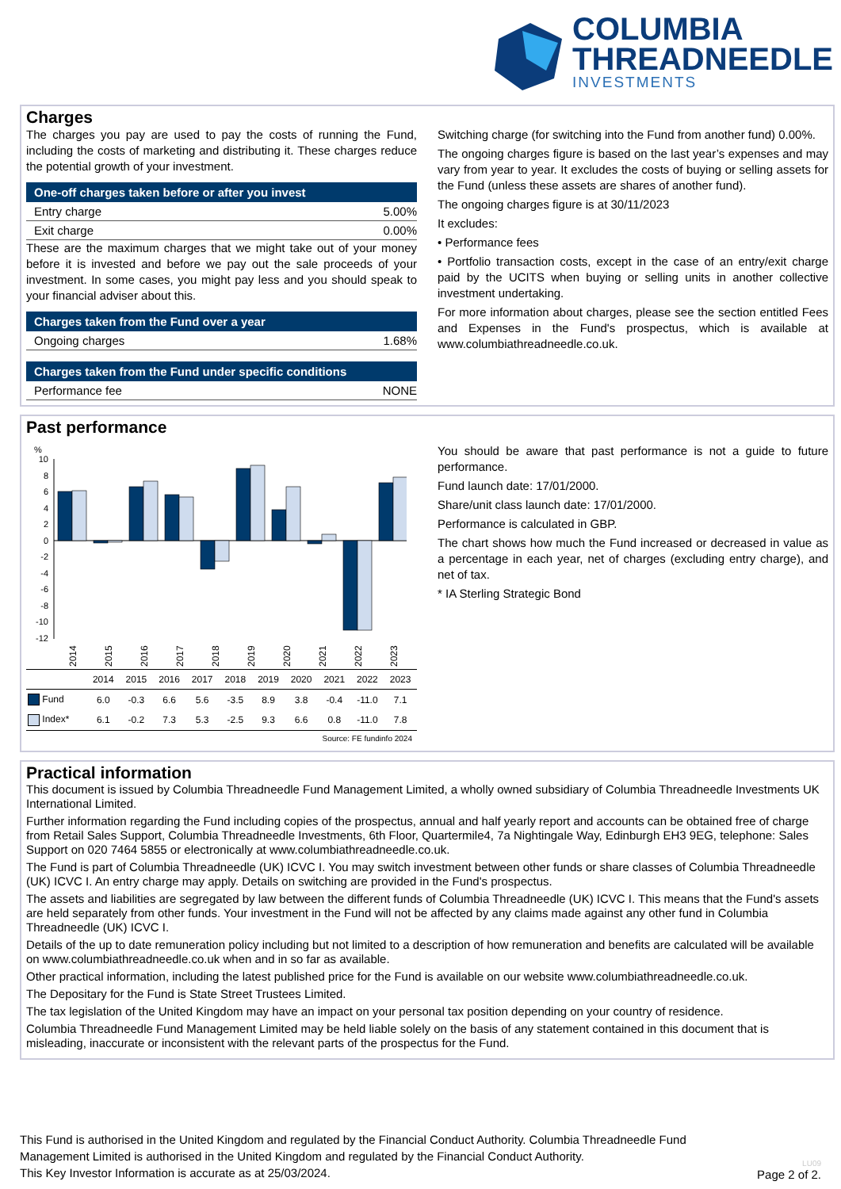COLUMBIA
THREADNEEDLE
INVESTMENTS
Charges
The charges you pay are used to pay the costs of running the Fund, including the costs of marketing and distributing it. These charges reduce the potential growth of your investment.
One-off charges taken before or after you invest
| Entry charge | 5.00% |
| Exit charge | 0.00% |
These are the maximum charges that we might take out of your money before it is invested and before we pay out the sale proceeds of your investment. In some cases, you might pay less and you should speak to your financial adviser about this.
Charges taken from the Fund over a year
| Ongoing charges | 1.68% |
Charges taken from the Fund under specific conditions
| Performance fee | NONE |
Switching charge (for switching into the Fund from another fund) 0.00%.
The ongoing charges figure is based on the last year’s expenses and may vary from year to year. It excludes the costs of buying or selling assets for the Fund (unless these assets are shares of another fund).
The ongoing charges figure is at 30/11/2023
It excludes:
• Performance fees
• Portfolio transaction costs, except in the case of an entry/exit charge paid by the UCITS when buying or selling units in another collective investment undertaking.
For more information about charges, please see the section entitled Fees and Expenses in the Fund's prospectus, which is available at www.columbiathreadneedle.co.uk.
Past performance
%
10
8
6
4
2
0
-2
-4
-6
-8
-10
-12
2014
2015
2016
2017
2018
2019
2020
2021
2022
2023
| | 2014 | 2015 | 2016 | 2017 | 2018 | 2019 | 2020 | 2021 | 2022 | 2023 |
| --- | --- | --- | --- | --- | --- | --- | --- | --- | --- | --- |
| Fund | 6.0 | -0.3 | 6.6 | 5.6 | -3.5 | 8.9 | 3.8 | -0.4 | -11.0 | 7.1 |
| Index* | 6.1 | -0.2 | 7.3 | 5.3 | -2.5 | 9.3 | 6.6 | 0.8 | -11.0 | 7.8 |
Source: FE fundinfo 2024
You should be aware that past performance is not a guide to future performance.
Fund launch date: 17/01/2000.
Share/unit class launch date: 17/01/2000.
Performance is calculated in GBP.
The chart shows how much the Fund increased or decreased in value as a percentage in each year, net of charges (excluding entry charge), and net of tax.
* IA Sterling Strategic Bond
Practical information
This document is issued by Columbia Threadneedle Fund Management Limited, a wholly owned subsidiary of Columbia Threadneedle Investments UK International Limited.
Further information regarding the Fund including copies of the prospectus, annual and half yearly report and accounts can be obtained free of charge from Retail Sales Support, Columbia Threadneedle Investments, 6th Floor, Quartermile4, 7a Nightingale Way, Edinburgh EH3 9EG, telephone: Sales Support on 020 7464 5855 or electronically at www.columbiathreadneedle.co.uk.
The Fund is part of Columbia Threadneedle (UK) ICVC I. You may switch investment between other funds or share classes of Columbia Threadneedle (UK) ICVC I. An entry charge may apply. Details on switching are provided in the Fund's prospectus.
The assets and liabilities are segregated by law between the different funds of Columbia Threadneedle (UK) ICVC I. This means that the Fund's assets are held separately from other funds. Your investment in the Fund will not be affected by any claims made against any other fund in Columbia Threadneedle (UK) ICVC I.
Details of the up to date remuneration policy including but not limited to a description of how remuneration and benefits are calculated will be available on www.columbiathreadneedle.co.uk when and in so far as available.
Other practical information, including the latest published price for the Fund is available on our website www.columbiathreadneedle.co.uk.
The Depositary for the Fund is State Street Trustees Limited.
The tax legislation of the United Kingdom may have an impact on your personal tax position depending on your country of residence.
Columbia Threadneedle Fund Management Limited may be held liable solely on the basis of any statement contained in this document that is misleading, inaccurate or inconsistent with the relevant parts of the prospectus for the Fund.
This Fund is authorised in the United Kingdom and regulated by the Financial Conduct Authority. Columbia Threadneedle Fund Management Limited is authorised in the United Kingdom and regulated by the Financial Conduct Authority.
This Key Investor Information is accurate as at 25/03/2024.
LU09
Page 2 of 2.